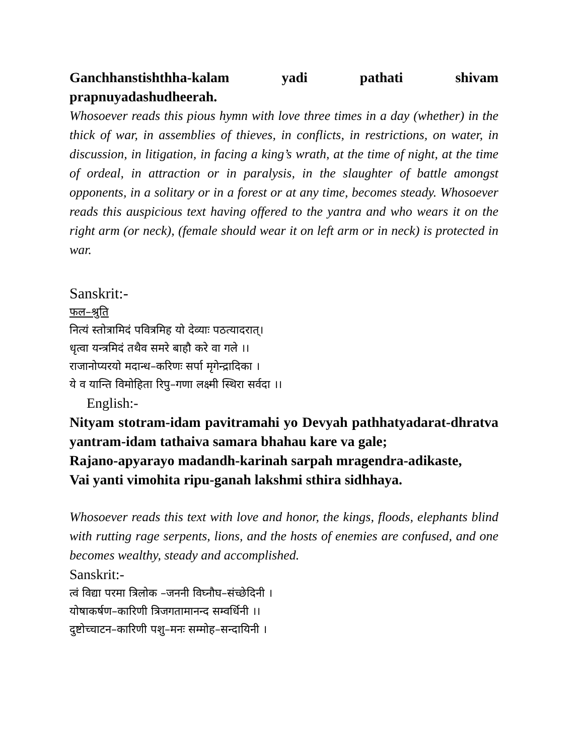Ganchhanstishthha-kalam yadi pathati shivam prapnuyadashudheerah.
Whosoever reads this pious hymn with love three times in a day (whether) in the thick of war, in assemblies of thieves, in conflicts, in restrictions, on water, in discussion, in litigation, in facing a king’s wrath, at the time of night, at the time of ordeal, in attraction or in paralysis, in the slaughter of battle amongst opponents, in a solitary or in a forest or at any time, becomes steady. Whosoever reads this auspicious text having offered to the yantra and who wears it on the right arm (or neck), (female should wear it on left arm or in neck) is protected in war.
Sanskrit:-
फल–श्रुति
नित्यं स्तोत्रामिदं पवित्रमिह यो देव्याः पठत्यादरात्।
धृत्वा यन्त्रमिदं तथैव समरे बाहौ करे वा गले ।।
राजानोप्यरयो मदान्ध–करिणः सर्पा मृगेन्द्रादिका ।
ये व यान्ति विमोहिता रिपु–गणा लक्ष्मी स्थिरा सर्वदा ।।
English:-
Nityam stotram-idam pavitramahi yo Devyah pathhatyadarat-dhratva yantram-idam tathaiva samara bhahau kare va gale;
Rajano-apyarayo madandh-karinah sarpah mragendra-adikaste,
Vai yanti vimohita ripu-ganah lakshmi sthira sidhhaya.
Whosoever reads this text with love and honor, the kings, floods, elephants blind with rutting rage serpents, lions, and the hosts of enemies are confused, and one becomes wealthy, steady and accomplished.
Sanskrit:-
त्वं विद्या परमा त्रिलोक –जननी विघ्नौघ–संच्छेदिनी ।
योषाकर्षण–कारिणी त्रिजगतामानन्द सम्वर्धिनी ।।
दुष्टोच्चाटन–कारिणी पशु–मनः सम्मोह–सन्दायिनी ।